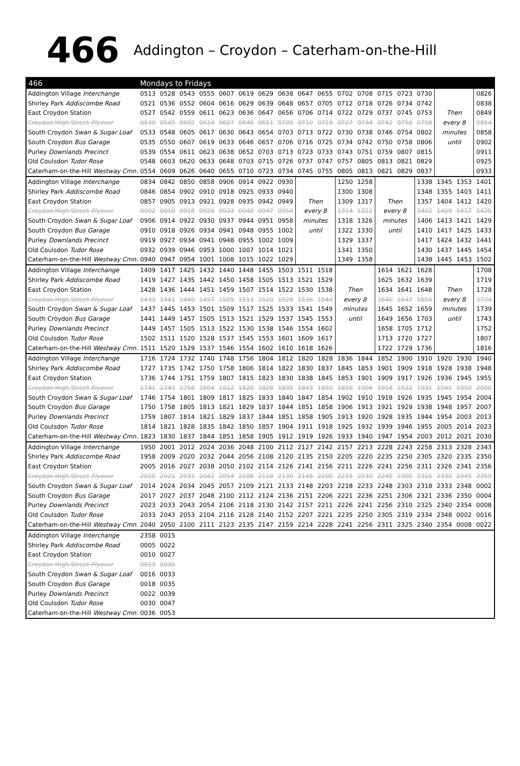466 Addington – Croydon – Caterham-on-the-Hill
| 466 | Mondays to Fridays | | | | | | | | | | | | | | | | | |
| --- | --- | --- | --- | --- | --- | --- | --- | --- | --- | --- | --- | --- | --- | --- | --- | --- | --- | --- |
| Addington Village Interchange | 0513 | 0528 | 0543 | 0555 | 0607 | 0619 | 0629 | 0638 | 0647 | 0655 | 0702 | 0708 | 0715 | 0723 | 0730 | | | 0826 |
| Shirley Park Addiscombe Road | 0521 | 0536 | 0552 | 0604 | 0616 | 0629 | 0639 | 0648 | 0657 | 0705 | 0712 | 0718 | 0726 | 0734 | 0742 | | | 0838 |
| East Croydon Station | 0527 | 0542 | 0559 | 0611 | 0623 | 0636 | 0647 | 0656 | 0706 | 0714 | 0722 | 0729 | 0737 | 0745 | 0753 | Then | | 0849 |
| Croydon High Street Flyover | 0530 | 0545 | 0602 | 0614 | 0627 | 0640 | 0651 | 0700 | 0710 | 0719 | 0727 | 0734 | 0742 | 0750 | 0758 | every 8 | | 0854 |
| South Croydon Swan & Sugar Loaf | 0533 | 0548 | 0605 | 0617 | 0630 | 0643 | 0654 | 0703 | 0713 | 0722 | 0730 | 0738 | 0746 | 0754 | 0802 | minutes | | 0858 |
| South Croydon Bus Garage | 0535 | 0550 | 0607 | 0619 | 0633 | 0646 | 0657 | 0706 | 0716 | 0725 | 0734 | 0742 | 0750 | 0758 | 0806 | until | | 0902 |
| Purley Downlands Precinct | 0539 | 0554 | 0611 | 0623 | 0638 | 0652 | 0703 | 0713 | 0723 | 0733 | 0743 | 0751 | 0759 | 0807 | 0815 | | | 0911 |
| Old Coulsdon Tudor Rose | 0548 | 0603 | 0620 | 0633 | 0648 | 0703 | 0715 | 0726 | 0737 | 0747 | 0757 | 0805 | 0813 | 0821 | 0829 | | | 0925 |
| Caterham-on-the-Hill Westway Cmn. | 0554 | 0609 | 0626 | 0640 | 0655 | 0710 | 0723 | 0734 | 0745 | 0755 | 0805 | 0813 | 0821 | 0829 | 0837 | | | 0933 |
| Addington Village Interchange | 0834 | 0842 | 0850 | 0858 | 0906 | 0914 | 0922 | 0930 | | | 1250 | 1258 | | | 1338 | 1345 | 1353 | 1401 |
| Shirley Park Addiscombe Road | 0846 | 0854 | 0902 | 0910 | 0918 | 0925 | 0933 | 0940 | | | 1300 | 1308 | | | 1348 | 1355 | 1403 | 1411 |
| East Croydon Station | 0857 | 0905 | 0913 | 0921 | 0928 | 0935 | 0942 | 0949 | Then | | 1309 | 1317 | Then | | 1357 | 1404 | 1412 | 1420 |
| Croydon High Street Flyover | 0902 | 0910 | 0918 | 0926 | 0933 | 0940 | 0947 | 0954 | every 8 | | 1314 | 1322 | every 8 | | 1402 | 1409 | 1417 | 1425 |
| South Croydon Swan & Sugar Loaf | 0906 | 0914 | 0922 | 0930 | 0937 | 0944 | 0951 | 0958 | minutes | | 1318 | 1326 | minutes | | 1406 | 1413 | 1421 | 1429 |
| South Croydon Bus Garage | 0910 | 0918 | 0926 | 0934 | 0941 | 0948 | 0955 | 1002 | until | | 1322 | 1330 | until | | 1410 | 1417 | 1425 | 1433 |
| Purley Downlands Precinct | 0919 | 0927 | 0934 | 0941 | 0948 | 0955 | 1002 | 1009 | | | 1329 | 1337 | | | 1417 | 1424 | 1432 | 1441 |
| Old Coulsdon Tudor Rose | 0932 | 0939 | 0946 | 0953 | 1000 | 1007 | 1014 | 1021 | | | 1341 | 1350 | | | 1430 | 1437 | 1445 | 1454 |
| Caterham-on-the-Hill Westway Cmn. | 0940 | 0947 | 0954 | 1001 | 1008 | 1015 | 1022 | 1029 | | | 1349 | 1358 | | | 1438 | 1445 | 1453 | 1502 |
| Addington Village Interchange | 1409 | 1417 | 1425 | 1432 | 1440 | 1448 | 1455 | 1503 | 1511 | 1518 | | | 1614 | 1621 | 1628 | | | 1708 |
| Shirley Park Addiscombe Road | 1419 | 1427 | 1435 | 1442 | 1450 | 1458 | 1505 | 1513 | 1521 | 1529 | | | 1625 | 1632 | 1639 | | | 1719 |
| East Croydon Station | 1428 | 1436 | 1444 | 1451 | 1459 | 1507 | 1514 | 1522 | 1530 | 1538 | Then | | 1634 | 1641 | 1648 | Then | | 1728 |
| Croydon High Street Flyover | 1433 | 1441 | 1449 | 1457 | 1505 | 1513 | 1520 | 1528 | 1536 | 1544 | every 8 | | 1640 | 1647 | 1654 | every 8 | | 1734 |
| South Croydon Swan & Sugar Loaf | 1437 | 1445 | 1453 | 1501 | 1509 | 1517 | 1525 | 1533 | 1541 | 1549 | minutes | | 1645 | 1652 | 1659 | minutes | | 1739 |
| South Croydon Bus Garage | 1441 | 1449 | 1457 | 1505 | 1513 | 1521 | 1529 | 1537 | 1545 | 1553 | until | | 1649 | 1656 | 1703 | until | | 1743 |
| Purley Downlands Precinct | 1449 | 1457 | 1505 | 1513 | 1522 | 1530 | 1538 | 1546 | 1554 | 1602 | | | 1658 | 1705 | 1712 | | | 1752 |
| Old Coulsdon Tudor Rose | 1502 | 1511 | 1520 | 1528 | 1537 | 1545 | 1553 | 1601 | 1609 | 1617 | | | 1713 | 1720 | 1727 | | | 1807 |
| Caterham-on-the-Hill Westway Cmn. | 1511 | 1520 | 1529 | 1537 | 1546 | 1554 | 1602 | 1610 | 1618 | 1626 | | | 1722 | 1729 | 1736 | | | 1816 |
| Addington Village Interchange | 1716 | 1724 | 1732 | 1740 | 1748 | 1756 | 1804 | 1812 | 1820 | 1828 | 1836 | 1844 | 1852 | 1900 | 1910 | 1920 | 1930 | 1940 |
| Shirley Park Addiscombe Road | 1727 | 1735 | 1742 | 1750 | 1758 | 1806 | 1814 | 1822 | 1830 | 1837 | 1845 | 1853 | 1901 | 1909 | 1918 | 1928 | 1938 | 1948 |
| East Croydon Station | 1736 | 1744 | 1751 | 1759 | 1807 | 1815 | 1823 | 1830 | 1838 | 1845 | 1853 | 1901 | 1909 | 1917 | 1926 | 1936 | 1945 | 1955 |
| Croydon High Street Flyover | 1741 | 1749 | 1756 | 1804 | 1812 | 1820 | 1828 | 1835 | 1843 | 1850 | 1858 | 1906 | 1914 | 1922 | 1931 | 1941 | 1950 | 2000 |
| South Croydon Swan & Sugar Loaf | 1746 | 1754 | 1801 | 1809 | 1817 | 1825 | 1833 | 1840 | 1847 | 1854 | 1902 | 1910 | 1918 | 1926 | 1935 | 1945 | 1954 | 2004 |
| South Croydon Bus Garage | 1750 | 1758 | 1805 | 1813 | 1821 | 1829 | 1837 | 1844 | 1851 | 1858 | 1906 | 1913 | 1921 | 1929 | 1938 | 1948 | 1957 | 2007 |
| Purley Downlands Precinct | 1759 | 1807 | 1814 | 1821 | 1829 | 1837 | 1844 | 1851 | 1858 | 1905 | 1913 | 1920 | 1928 | 1935 | 1944 | 1954 | 2003 | 2013 |
| Old Coulsdon Tudor Rose | 1814 | 1821 | 1828 | 1835 | 1842 | 1850 | 1857 | 1904 | 1911 | 1918 | 1925 | 1932 | 1939 | 1946 | 1955 | 2005 | 2014 | 2023 |
| Caterham-on-the-Hill Westway Cmn. | 1823 | 1830 | 1837 | 1844 | 1851 | 1858 | 1905 | 1912 | 1919 | 1926 | 1933 | 1940 | 1947 | 1954 | 2003 | 2012 | 2021 | 2030 |
| Addington Village Interchange | 1950 | 2001 | 2012 | 2024 | 2036 | 2048 | 2100 | 2112 | 2127 | 2142 | 2157 | 2213 | 2228 | 2243 | 2258 | 2313 | 2328 | 2343 |
| Shirley Park Addiscombe Road | 1958 | 2009 | 2020 | 2032 | 2044 | 2056 | 2108 | 2120 | 2135 | 2150 | 2205 | 2220 | 2235 | 2250 | 2305 | 2320 | 2335 | 2350 |
| East Croydon Station | 2005 | 2016 | 2027 | 2038 | 2050 | 2102 | 2114 | 2126 | 2141 | 2156 | 2211 | 2226 | 2241 | 2256 | 2311 | 2326 | 2341 | 2356 |
| Croydon High Street Flyover | 2010 | 2021 | 2031 | 2042 | 2054 | 2106 | 2118 | 2130 | 2145 | 2200 | 2215 | 2230 | 2245 | 2300 | 2315 | 2330 | 2345 | 2359 |
| South Croydon Swan & Sugar Loaf | 2014 | 2024 | 2034 | 2045 | 2057 | 2109 | 2121 | 2133 | 2148 | 2203 | 2218 | 2233 | 2248 | 2303 | 2318 | 2333 | 2348 | 0002 |
| South Croydon Bus Garage | 2017 | 2027 | 2037 | 2048 | 2100 | 2112 | 2124 | 2136 | 2151 | 2206 | 2221 | 2236 | 2251 | 2306 | 2321 | 2336 | 2350 | 0004 |
| Purley Downlands Precinct | 2023 | 2033 | 2043 | 2054 | 2106 | 2118 | 2130 | 2142 | 2157 | 2211 | 2226 | 2241 | 2256 | 2310 | 2325 | 2340 | 2354 | 0008 |
| Old Coulsdon Tudor Rose | 2033 | 2043 | 2053 | 2104 | 2116 | 2128 | 2140 | 2152 | 2207 | 2221 | 2235 | 2250 | 2305 | 2319 | 2334 | 2348 | 0002 | 0016 |
| Caterham-on-the-Hill Westway Cmn. | 2040 | 2050 | 2100 | 2111 | 2123 | 2135 | 2147 | 2159 | 2214 | 2228 | 2241 | 2256 | 2311 | 2325 | 2340 | 2354 | 0008 | 0022 |
| Addington Village Interchange | 2358 | 0015 | | | | | | | | | | | | | | | | |
| Shirley Park Addiscombe Road | 0005 | 0022 | | | | | | | | | | | | | | | | |
| East Croydon Station | 0010 | 0027 | | | | | | | | | | | | | | | | |
| Croydon High Street Flyover | 0013 | 0030 | | | | | | | | | | | | | | | | |
| South Croydon Swan & Sugar Loaf | 0016 | 0033 | | | | | | | | | | | | | | | | |
| South Croydon Bus Garage | 0018 | 0035 | | | | | | | | | | | | | | | | |
| Purley Downlands Precinct | 0022 | 0039 | | | | | | | | | | | | | | | | |
| Old Coulsdon Tudor Rose | 0030 | 0047 | | | | | | | | | | | | | | | | |
| Caterham-on-the-Hill Westway Cmn. | 0036 | 0053 | | | | | | | | | | | | | | | | |